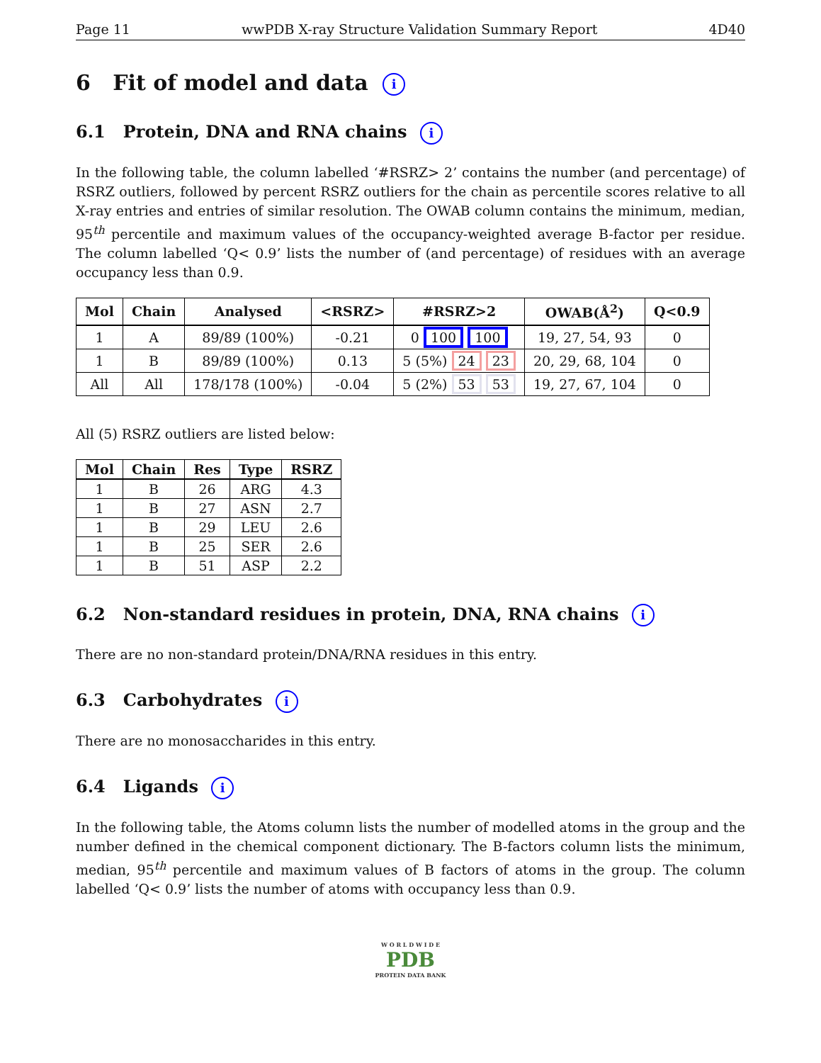Page 11 wwPDB X-ray Structure Validation Summary Report 4D40
6 Fit of model and data i
6.1 Protein, DNA and RNA chains i
In the following table, the column labelled ‘#RSRZ> 2’ contains the number (and percentage) of RSRZ outliers, followed by percent RSRZ outliers for the chain as percentile scores relative to all X-ray entries and entries of similar resolution. The OWAB column contains the minimum, median, 95<sup>th</sup> percentile and maximum values of the occupancy-weighted average B-factor per residue. The column labelled ‘Q< 0.9’ lists the number of (and percentage) of residues with an average occupancy less than 0.9.
| Mol | Chain | Analysed | <RSRZ> | #RSRZ>2 | OWAB(Å<sup>2</sup>) | Q<0.9 |
| --- | --- | --- | --- | --- | --- | --- |
| 1 | A | 89/89 (100%) | -0.21 | 0 100 100 | 19, 27, 54, 93 | 0 |
| 1 | B | 89/89 (100%) | 0.13 | 5 (5%) 24 23 | 20, 29, 68, 104 | 0 |
| All | All | 178/178 (100%) | -0.04 | 5 (2%) 53 53 | 19, 27, 67, 104 | 0 |
All (5) RSRZ outliers are listed below:
| Mol | Chain | Res | Type | RSRZ |
| --- | --- | --- | --- | --- |
| 1 | B | 26 | ARG | 4.3 |
| 1 | B | 27 | ASN | 2.7 |
| 1 | B | 29 | LEU | 2.6 |
| 1 | B | 25 | SER | 2.6 |
| 1 | B | 51 | ASP | 2.2 |
6.2 Non-standard residues in protein, DNA, RNA chains i
There are no non-standard protein/DNA/RNA residues in this entry.
6.3 Carbohydrates i
There are no monosaccharides in this entry.
6.4 Ligands i
In the following table, the Atoms column lists the number of modelled atoms in the group and the number defined in the chemical component dictionary. The B-factors column lists the minimum, median, 95<sup>th</sup> percentile and maximum values of B factors of atoms in the group. The column labelled ‘Q< 0.9’ lists the number of atoms with occupancy less than 0.9.
W O R L D W I D E
PDB
PROTEIN DATA BANK